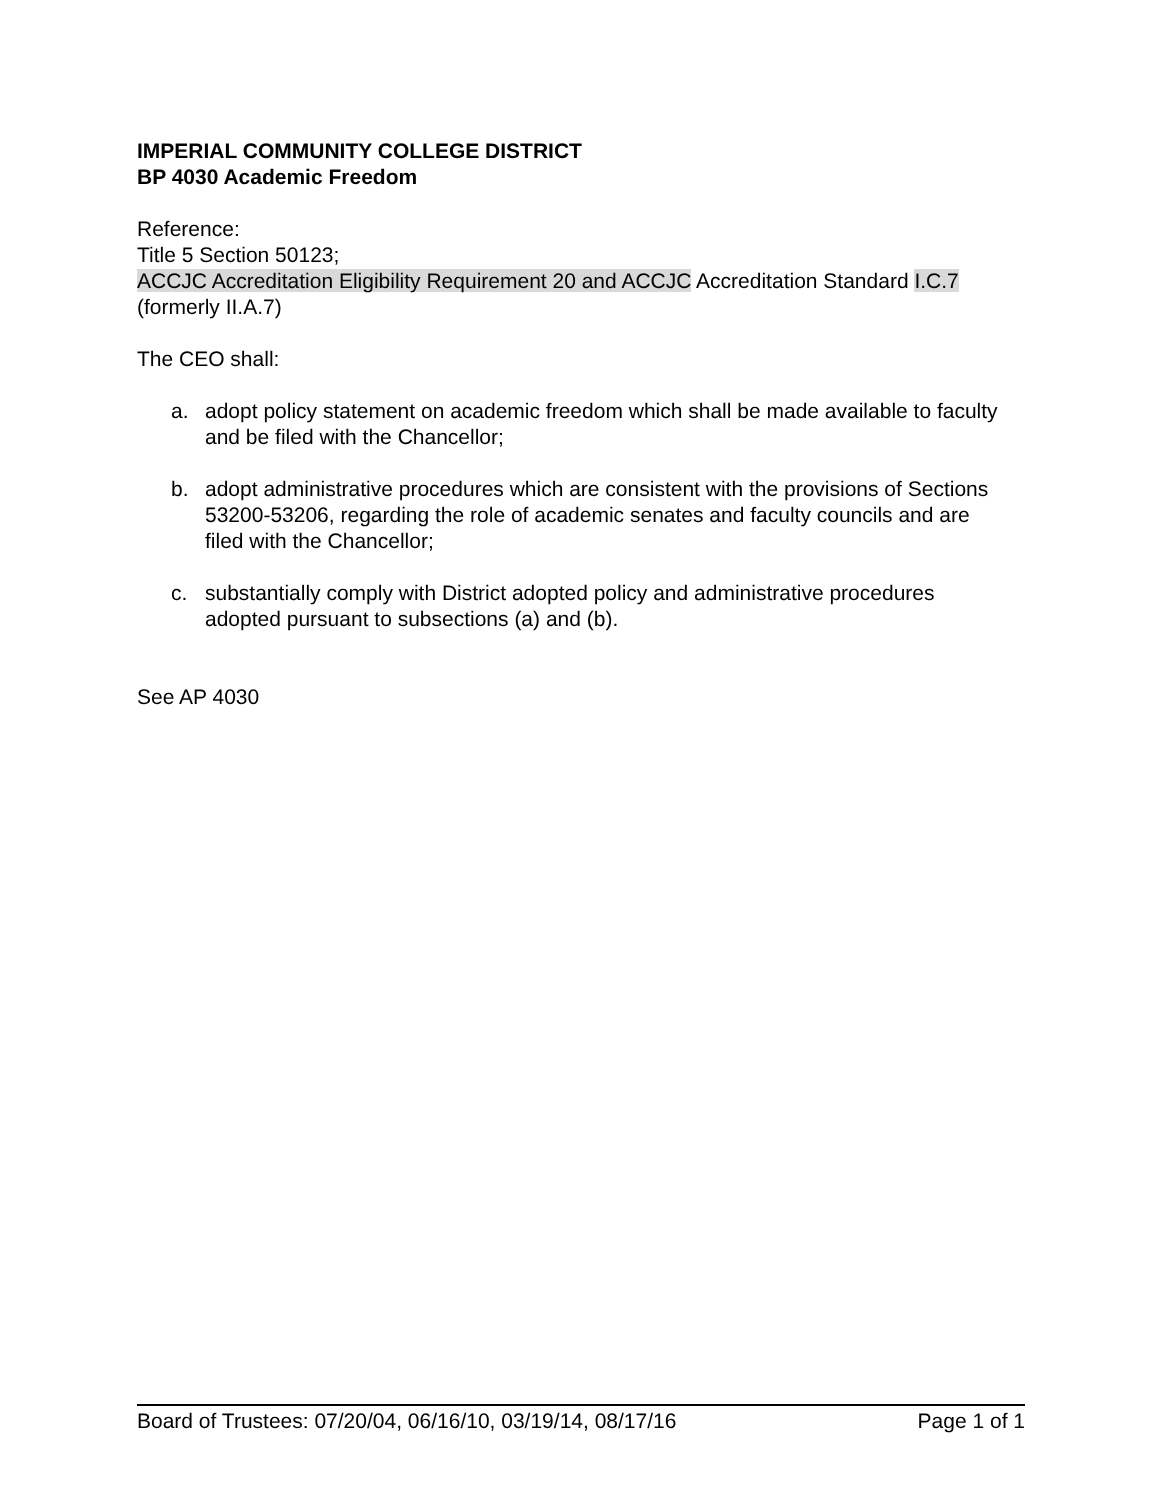IMPERIAL COMMUNITY COLLEGE DISTRICT
BP 4030 Academic Freedom
Reference:
Title 5 Section 50123;
ACCJC Accreditation Eligibility Requirement 20 and ACCJC Accreditation Standard I.C.7 (formerly II.A.7)
The CEO shall:
a. adopt policy statement on academic freedom which shall be made available to faculty and be filed with the Chancellor;
b. adopt administrative procedures which are consistent with the provisions of Sections 53200-53206, regarding the role of academic senates and faculty councils and are filed with the Chancellor;
c. substantially comply with District adopted policy and administrative procedures adopted pursuant to subsections (a) and (b).
See AP 4030
Board of Trustees: 07/20/04, 06/16/10, 03/19/14, 08/17/16 Page 1 of 1